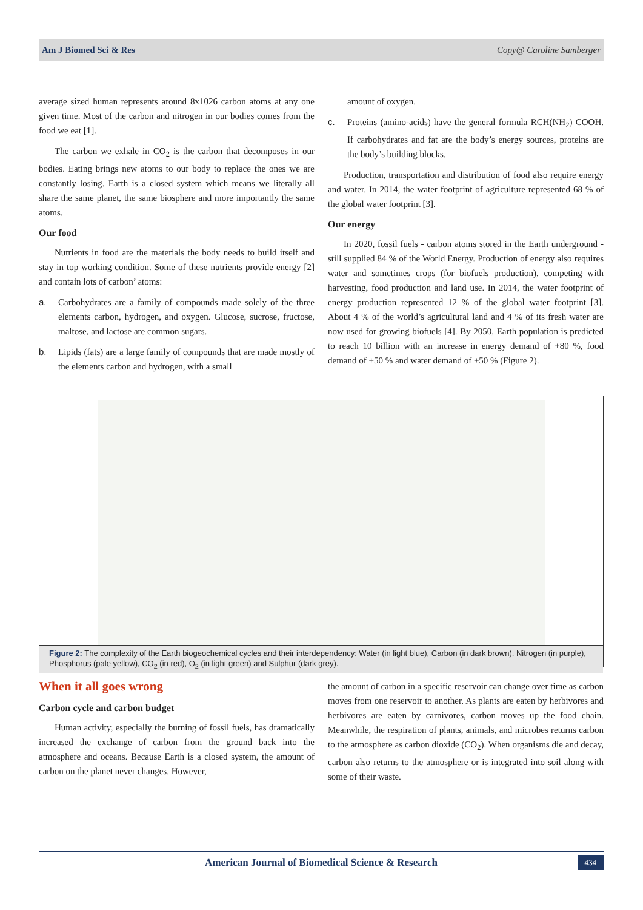Am J Biomed Sci & Res Copy@ Caroline Samberger
average sized human represents around 8x1026 carbon atoms at any one given time. Most of the carbon and nitrogen in our bodies comes from the food we eat [1].
The carbon we exhale in CO<sub>2</sub> is the carbon that decomposes in our bodies. Eating brings new atoms to our body to replace the ones we are constantly losing. Earth is a closed system which means we literally all share the same planet, the same biosphere and more importantly the same atoms.
Our food
Nutrients in food are the materials the body needs to build itself and stay in top working condition. Some of these nutrients provide energy [2] and contain lots of carbon’ atoms:
a. Carbohydrates are a family of compounds made solely of the three elements carbon, hydrogen, and oxygen. Glucose, sucrose, fructose, maltose, and lactose are common sugars.
b. Lipids (fats) are a large family of compounds that are made mostly of the elements carbon and hydrogen, with a small
amount of oxygen.
c. Proteins (amino-acids) have the general formula RCH(NH<sub>2</sub>) COOH. If carbohydrates and fat are the body’s energy sources, proteins are the body’s building blocks.
Production, transportation and distribution of food also require energy and water. In 2014, the water footprint of agriculture represented 68 % of the global water footprint [3].
Our energy
In 2020, fossil fuels - carbon atoms stored in the Earth underground - still supplied 84 % of the World Energy. Production of energy also requires water and sometimes crops (for biofuels production), competing with harvesting, food production and land use. In 2014, the water footprint of energy production represented 12 % of the global water footprint [3]. About 4 % of the world’s agricultural land and 4 % of its fresh water are now used for growing biofuels [4]. By 2050, Earth population is predicted to reach 10 billion with an increase in energy demand of +80 %, food demand of +50 % and water demand of +50 % (Figure 2).
Figure 2: The complexity of the Earth biogeochemical cycles and their interdependency: Water (in light blue), Carbon (in dark brown), Nitrogen (in purple), Phosphorus (pale yellow), CO<sub>2</sub> (in red), O<sub>2</sub> (in light green) and Sulphur (dark grey).
When it all goes wrong
Carbon cycle and carbon budget
Human activity, especially the burning of fossil fuels, has dramatically increased the exchange of carbon from the ground back into the atmosphere and oceans. Because Earth is a closed system, the amount of carbon on the planet never changes. However,
the amount of carbon in a specific reservoir can change over time as carbon moves from one reservoir to another. As plants are eaten by herbivores and herbivores are eaten by carnivores, carbon moves up the food chain. Meanwhile, the respiration of plants, animals, and microbes returns carbon to the atmosphere as carbon dioxide (CO<sub>2</sub>). When organisms die and decay, carbon also returns to the atmosphere or is integrated into soil along with some of their waste.
American Journal of Biomedical Science & Research 434